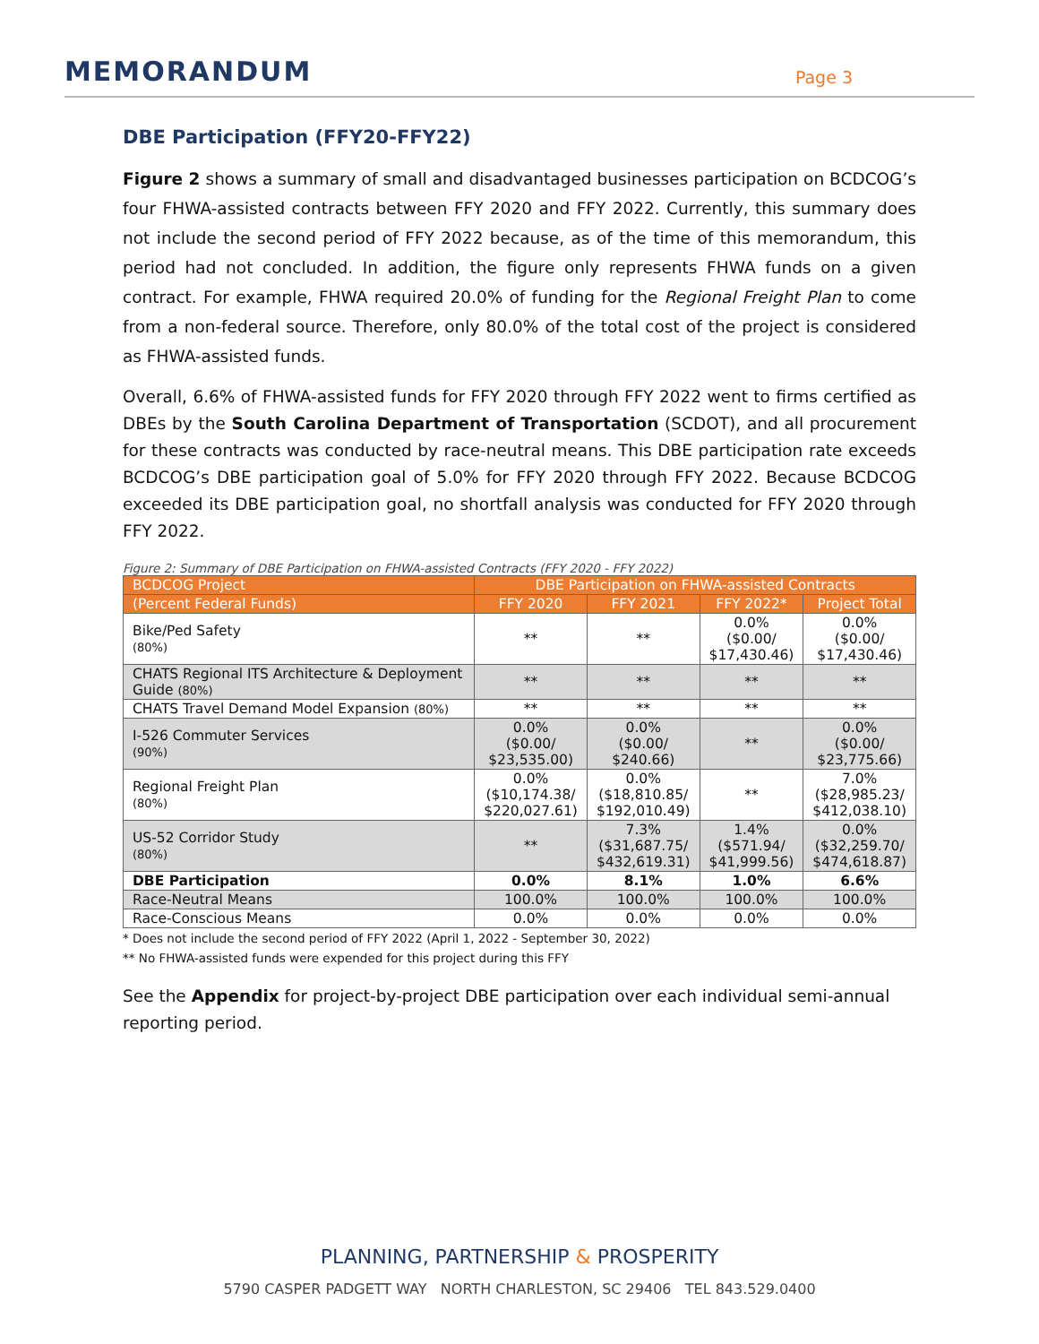MEMORANDUM
Page 3
DBE Participation (FFY20-FFY22)
Figure 2 shows a summary of small and disadvantaged businesses participation on BCDCOG’s four FHWA-assisted contracts between FFY 2020 and FFY 2022. Currently, this summary does not include the second period of FFY 2022 because, as of the time of this memorandum, this period had not concluded. In addition, the figure only represents FHWA funds on a given contract. For example, FHWA required 20.0% of funding for the Regional Freight Plan to come from a non-federal source. Therefore, only 80.0% of the total cost of the project is considered as FHWA-assisted funds.
Overall, 6.6% of FHWA-assisted funds for FFY 2020 through FFY 2022 went to firms certified as DBEs by the South Carolina Department of Transportation (SCDOT), and all procurement for these contracts was conducted by race-neutral means. This DBE participation rate exceeds BCDCOG’s DBE participation goal of 5.0% for FFY 2020 through FFY 2022. Because BCDCOG exceeded its DBE participation goal, no shortfall analysis was conducted for FFY 2020 through FFY 2022.
Figure 2: Summary of DBE Participation on FHWA-assisted Contracts (FFY 2020 - FFY 2022)
| BCDCOG Project | DBE Participation on FHWA-assisted Contracts | | | |
| --- | --- | --- | --- | --- |
| (Percent Federal Funds) | FFY 2020 | FFY 2021 | FFY 2022* | Project Total |
| Bike/Ped Safety (80%) | ** | ** | 0.0% ($0.00/ $17,430.46) | 0.0% ($0.00/ $17,430.46) |
| CHATS Regional ITS Architecture & Deployment Guide (80%) | ** | ** | ** | ** |
| CHATS Travel Demand Model Expansion (80%) | ** | ** | ** | ** |
| I-526 Commuter Services (90%) | 0.0% ($0.00/ $23,535.00) | 0.0% ($0.00/ $240.66) | ** | 0.0% ($0.00/ $23,775.66) |
| Regional Freight Plan (80%) | 0.0% ($10,174.38/ $220,027.61) | 0.0% ($18,810.85/ $192,010.49) | ** | 7.0% ($28,985.23/ $412,038.10) |
| US-52 Corridor Study (80%) | ** | 7.3% ($31,687.75/ $432,619.31) | 1.4% ($571.94/ $41,999.56) | 0.0% ($32,259.70/ $474,618.87) |
| DBE Participation | 0.0% | 8.1% | 1.0% | 6.6% |
| Race-Neutral Means | 100.0% | 100.0% | 100.0% | 100.0% |
| Race-Conscious Means | 0.0% | 0.0% | 0.0% | 0.0% |
* Does not include the second period of FFY 2022 (April 1, 2022 - September 30, 2022)
** No FHWA-assisted funds were expended for this project during this FFY
See the Appendix for project-by-project DBE participation over each individual semi-annual reporting period.
PLANNING, PARTNERSHIP & PROSPERITY
5790 CASPER PADGETT WAY NORTH CHARLESTON, SC 29406 TEL 843.529.0400